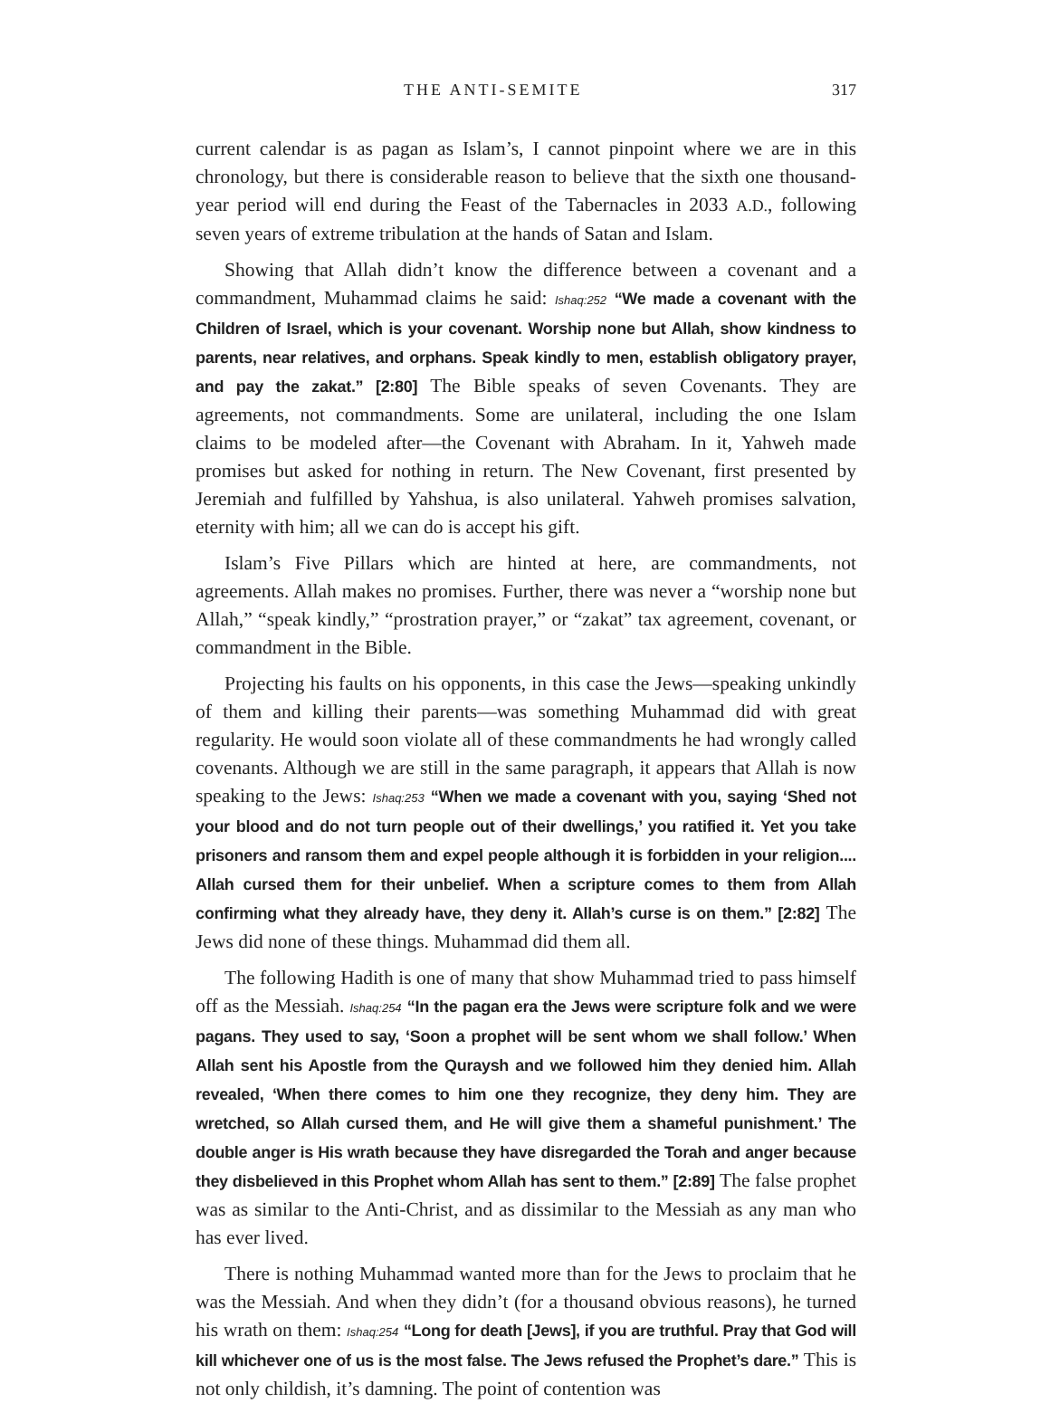THE ANTI-SEMITE 317
current calendar is as pagan as Islam’s, I cannot pinpoint where we are in this chronology, but there is considerable reason to believe that the sixth one thousand-year period will end during the Feast of the Tabernacles in 2033 A.D., following seven years of extreme tribulation at the hands of Satan and Islam.
Showing that Allah didn’t know the difference between a covenant and a commandment, Muhammad claims he said: Ishaq:252 “We made a covenant with the Children of Israel, which is your covenant. Worship none but Allah, show kindness to parents, near relatives, and orphans. Speak kindly to men, establish obligatory prayer, and pay the zakat.” [2:80] The Bible speaks of seven Covenants. They are agreements, not commandments. Some are unilateral, including the one Islam claims to be modeled after—the Covenant with Abraham. In it, Yahweh made promises but asked for nothing in return. The New Covenant, first presented by Jeremiah and fulfilled by Yahshua, is also unilateral. Yahweh promises salvation, eternity with him; all we can do is accept his gift.
Islam’s Five Pillars which are hinted at here, are commandments, not agreements. Allah makes no promises. Further, there was never a “worship none but Allah,” “speak kindly,” “prostration prayer,” or “zakat” tax agreement, covenant, or commandment in the Bible.
Projecting his faults on his opponents, in this case the Jews—speaking unkindly of them and killing their parents—was something Muhammad did with great regularity. He would soon violate all of these commandments he had wrongly called covenants. Although we are still in the same paragraph, it appears that Allah is now speaking to the Jews: Ishaq:253 “When we made a covenant with you, saying ‘Shed not your blood and do not turn people out of their dwellings,’ you ratified it. Yet you take prisoners and ransom them and expel people although it is forbidden in your religion.... Allah cursed them for their unbelief. When a scripture comes to them from Allah confirming what they already have, they deny it. Allah’s curse is on them.” [2:82] The Jews did none of these things. Muhammad did them all.
The following Hadith is one of many that show Muhammad tried to pass himself off as the Messiah. Ishaq:254 “In the pagan era the Jews were scripture folk and we were pagans. They used to say, ‘Soon a prophet will be sent whom we shall follow.’ When Allah sent his Apostle from the Quraysh and we followed him they denied him. Allah revealed, ‘When there comes to him one they recognize, they deny him. They are wretched, so Allah cursed them, and He will give them a shameful punishment.’ The double anger is His wrath because they have disregarded the Torah and anger because they disbelieved in this Prophet whom Allah has sent to them.” [2:89] The false prophet was as similar to the Anti-Christ, and as dissimilar to the Messiah as any man who has ever lived.
There is nothing Muhammad wanted more than for the Jews to proclaim that he was the Messiah. And when they didn’t (for a thousand obvious reasons), he turned his wrath on them: Ishaq:254 “Long for death [Jews], if you are truthful. Pray that God will kill whichever one of us is the most false. The Jews refused the Prophet’s dare.” This is not only childish, it’s damning. The point of contention was